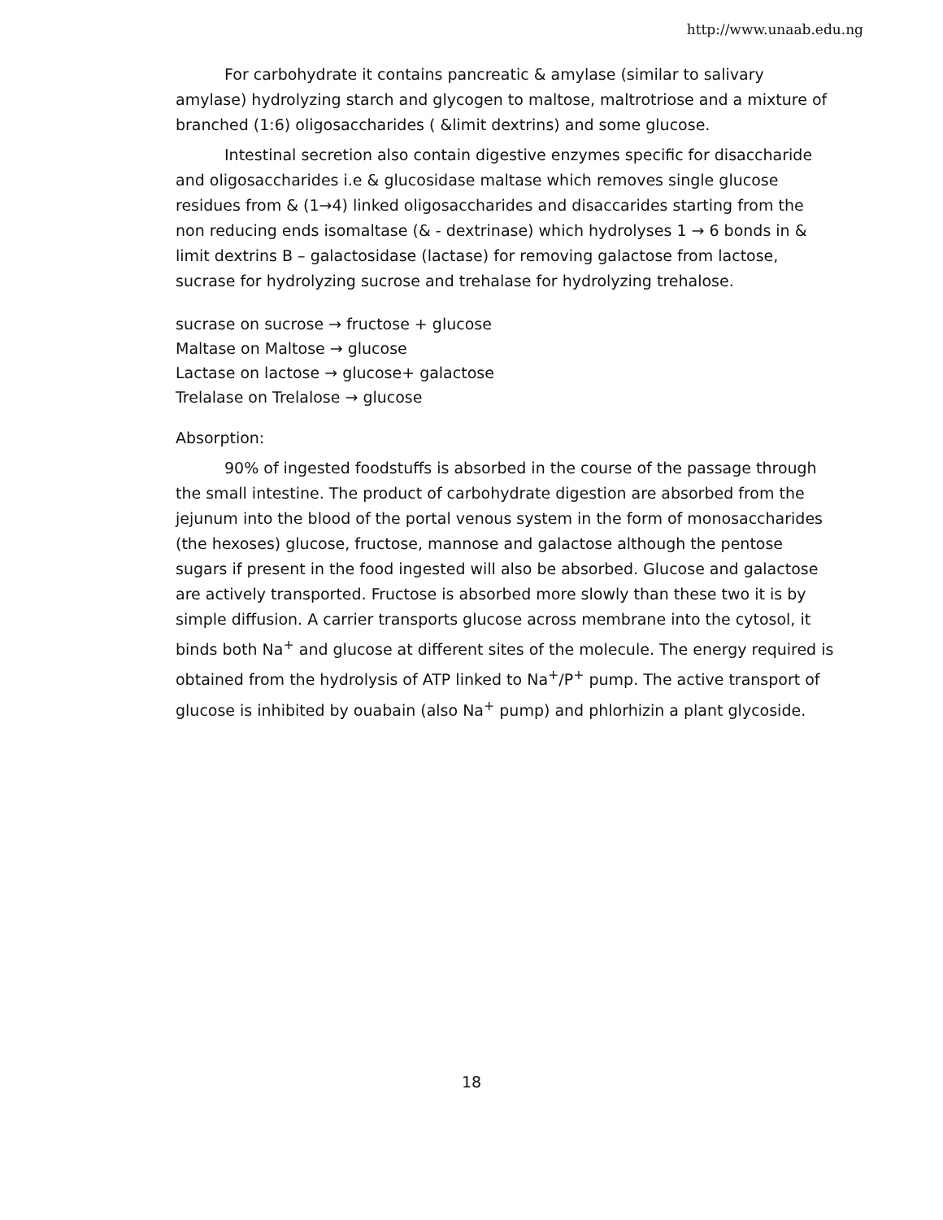http://www.unaab.edu.ng
For carbohydrate it contains pancreatic & amylase (similar to salivary amylase) hydrolyzing starch and glycogen to maltose, maltrotriose and a mixture of branched (1:6) oligosaccharides ( &limit dextrins) and some glucose.
Intestinal secretion also contain digestive enzymes specific for disaccharide and oligosaccharides i.e & glucosidase maltase which removes single glucose residues from & (1→4) linked oligosaccharides and disaccarides starting from the non reducing ends isomaltase (& - dextrinase) which hydrolyses 1 → 6 bonds in & limit dextrins B – galactosidase (lactase) for removing galactose from lactose, sucrase for hydrolyzing sucrose and trehalase for hydrolyzing trehalose.
sucrase on sucrose → fructose + glucose
Maltase on Maltose → glucose
Lactase on lactose → glucose+ galactose
Trelalase on Trelalose → glucose
Absorption:
90% of ingested foodstuffs is absorbed in the course of the passage through the small intestine. The product of carbohydrate digestion are absorbed from the jejunum into the blood of the portal venous system in the form of monosaccharides (the hexoses) glucose, fructose, mannose and galactose although the pentose sugars if present in the food ingested will also be absorbed. Glucose and galactose are actively transported. Fructose is absorbed more slowly than these two it is by simple diffusion. A carrier transports glucose across membrane into the cytosol, it binds both Na<sup>+</sup> and glucose at different sites of the molecule. The energy required is obtained from the hydrolysis of ATP linked to Na<sup>+</sup>/P<sup>+</sup> pump. The active transport of glucose is inhibited by ouabain (also Na<sup>+</sup> pump) and phlorhizin a plant glycoside.
18